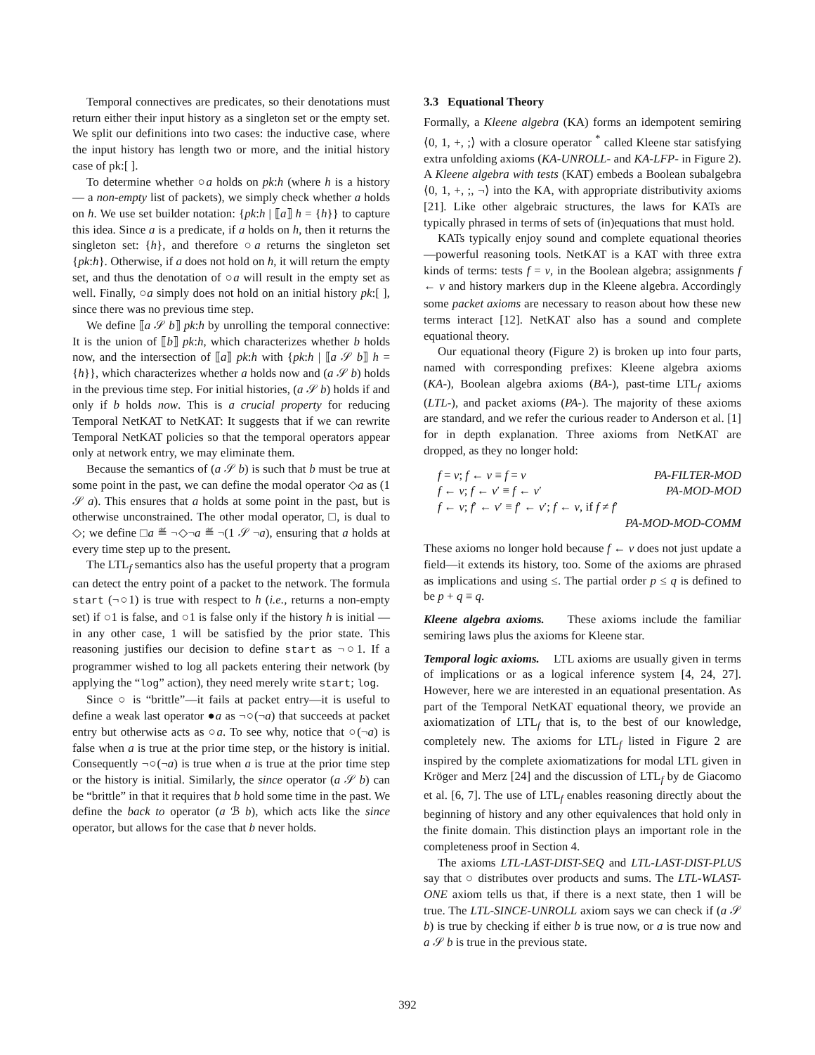Temporal connectives are predicates, so their denotations must return either their input history as a singleton set or the empty set. We split our definitions into two cases: the inductive case, where the input history has length two or more, and the initial history case of pk:[ ].
To determine whether ○a holds on pk:h (where h is a history — a non-empty list of packets), we simply check whether a holds on h. We use set builder notation: {pk:h | ⟦a⟧ h = {h}} to capture this idea. Since a is a predicate, if a holds on h, then it returns the singleton set: {h}, and therefore ○a returns the singleton set {pk:h}. Otherwise, if a does not hold on h, it will return the empty set, and thus the denotation of ○a will result in the empty set as well. Finally, ○a simply does not hold on an initial history pk:[ ], since there was no previous time step.
We define ⟦a 𝒮 b⟧ pk:h by unrolling the temporal connective: It is the union of ⟦b⟧ pk:h, which characterizes whether b holds now, and the intersection of ⟦a⟧ pk:h with {pk:h | ⟦a 𝒮 b⟧ h = {h}}, which characterizes whether a holds now and (a 𝒮 b) holds in the previous time step. For initial histories, (a 𝒮 b) holds if and only if b holds now. This is a crucial property for reducing Temporal NetKAT to NetKAT: It suggests that if we can rewrite Temporal NetKAT policies so that the temporal operators appear only at network entry, we may eliminate them.
Because the semantics of (a 𝒮 b) is such that b must be true at some point in the past, we can define the modal operator ◇a as (1 𝒮 a). This ensures that a holds at some point in the past, but is otherwise unconstrained. The other modal operator, □, is dual to ◇; we define □a ≝ ¬◇¬a ≝ ¬(1 𝒮 ¬a), ensuring that a holds at every time step up to the present.
The LTL<sub>f</sub> semantics also has the useful property that a program can detect the entry point of a packet to the network. The formula start (¬○1) is true with respect to h (i.e., returns a non-empty set) if ○1 is false, and ○1 is false only if the history h is initial — in any other case, 1 will be satisfied by the prior state. This reasoning justifies our decision to define start as ¬○1. If a programmer wished to log all packets entering their network (by applying the “log” action), they need merely write start; log.
Since ○ is “brittle”—it fails at packet entry—it is useful to define a weak last operator ●a as ¬○(¬a) that succeeds at packet entry but otherwise acts as ○a. To see why, notice that ○(¬a) is false when a is true at the prior time step, or the history is initial. Consequently ¬○(¬a) is true when a is true at the prior time step or the history is initial. Similarly, the since operator (a 𝒮 b) can be “brittle” in that it requires that b hold some time in the past. We define the back to operator (a ℬ b), which acts like the since operator, but allows for the case that b never holds.
3.3 Equational Theory
Formally, a Kleene algebra (KA) forms an idempotent semiring ⟨0, 1, +, ;⟩ with a closure operator <sup>*</sup> called Kleene star satisfying extra unfolding axioms (KA-UNROLL- and KA-LFP- in Figure 2). A Kleene algebra with tests (KAT) embeds a Boolean subalgebra ⟨0, 1, +, ;, ¬⟩ into the KA, with appropriate distributivity axioms [21]. Like other algebraic structures, the laws for KATs are typically phrased in terms of sets of (in)equations that must hold.
KATs typically enjoy sound and complete equational theories—powerful reasoning tools. NetKAT is a KAT with three extra kinds of terms: tests f = v, in the Boolean algebra; assignments f ← v and history markers dup in the Kleene algebra. Accordingly some packet axioms are necessary to reason about how these new terms interact [12]. NetKAT also has a sound and complete equational theory.
Our equational theory (Figure 2) is broken up into four parts, named with corresponding prefixes: Kleene algebra axioms (KA-), Boolean algebra axioms (BA-), past-time LTL<sub>f</sub> axioms (LTL-), and packet axioms (PA-). The majority of these axioms are standard, and we refer the curious reader to Anderson et al. [1] for in depth explanation. Three axioms from NetKAT are dropped, as they no longer hold:
f = v; f ← v ≡ f = v PA-FILTER-MOD
f ← v; f ← v′ ≡ f ← v′ PA-MOD-MOD
f ← v; f′ ← v′ ≡ f′ ← v′; f ← v, if f ≠ f′
PA-MOD-MOD-COMM
These axioms no longer hold because f ← v does not just update a field—it extends its history, too. Some of the axioms are phrased as implications and using ≤. The partial order p ≤ q is defined to be p + q ≡ q.
Kleene algebra axioms. These axioms include the familiar semiring laws plus the axioms for Kleene star.
Temporal logic axioms. LTL axioms are usually given in terms of implications or as a logical inference system [4, 24, 27]. However, here we are interested in an equational presentation. As part of the Temporal NetKAT equational theory, we provide an axiomatization of LTL<sub>f</sub> that is, to the best of our knowledge, completely new. The axioms for LTL<sub>f</sub> listed in Figure 2 are inspired by the complete axiomatizations for modal LTL given in Kröger and Merz [24] and the discussion of LTL<sub>f</sub> by de Giacomo et al. [6, 7]. The use of LTL<sub>f</sub> enables reasoning directly about the beginning of history and any other equivalences that hold only in the finite domain. This distinction plays an important role in the completeness proof in Section 4.
The axioms LTL-LAST-DIST-SEQ and LTL-LAST-DIST-PLUS say that ○ distributes over products and sums. The LTL-WLAST-ONE axiom tells us that, if there is a next state, then 1 will be true. The LTL-SINCE-UNROLL axiom says we can check if (a 𝒮 b) is true by checking if either b is true now, or a is true now and a 𝒮 b is true in the previous state.
392